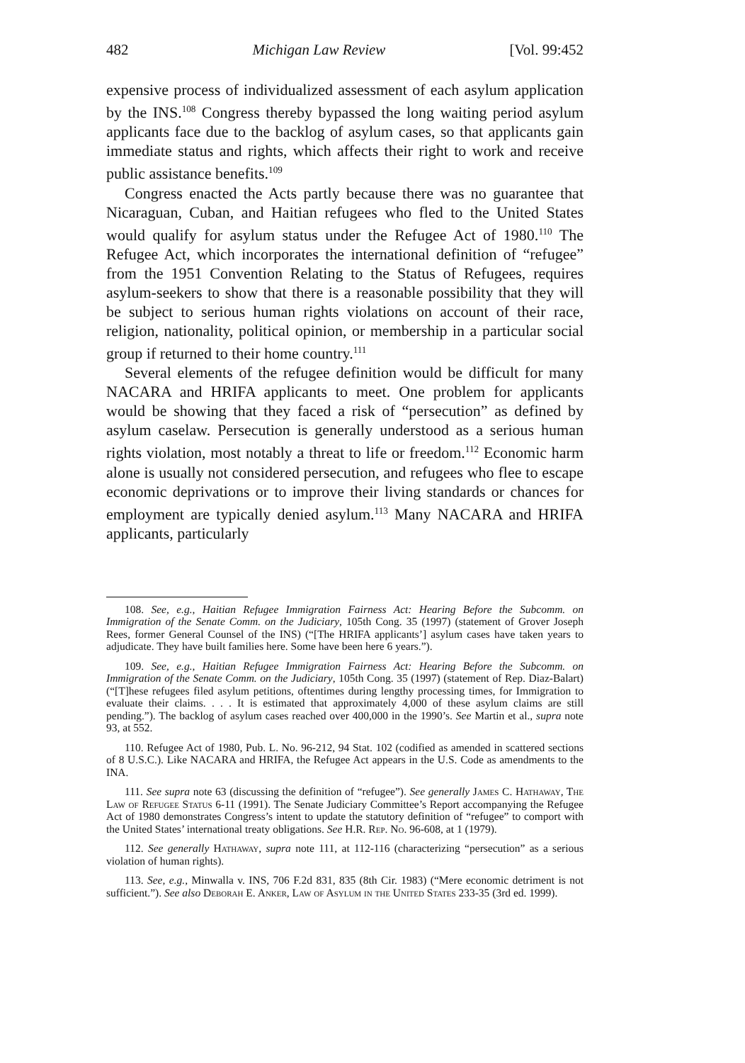482 Michigan Law Review [Vol. 99:452
expensive process of individualized assessment of each asylum application by the INS.<sup>108</sup> Congress thereby bypassed the long waiting period asylum applicants face due to the backlog of asylum cases, so that applicants gain immediate status and rights, which affects their right to work and receive public assistance benefits.<sup>109</sup>
Congress enacted the Acts partly because there was no guarantee that Nicaraguan, Cuban, and Haitian refugees who fled to the United States would qualify for asylum status under the Refugee Act of 1980.<sup>110</sup> The Refugee Act, which incorporates the international definition of “refugee” from the 1951 Convention Relating to the Status of Refugees, requires asylum-seekers to show that there is a reasonable possibility that they will be subject to serious human rights violations on account of their race, religion, nationality, political opinion, or membership in a particular social group if returned to their home country.<sup>111</sup>
Several elements of the refugee definition would be difficult for many NACARA and HRIFA applicants to meet. One problem for applicants would be showing that they faced a risk of “persecution” as defined by asylum caselaw. Persecution is generally understood as a serious human rights violation, most notably a threat to life or freedom.<sup>112</sup> Economic harm alone is usually not considered persecution, and refugees who flee to escape economic deprivations or to improve their living standards or chances for employment are typically denied asylum.<sup>113</sup> Many NACARA and HRIFA applicants, particularly
108. See, e.g., Haitian Refugee Immigration Fairness Act: Hearing Before the Subcomm. on Immigration of the Senate Comm. on the Judiciary, 105th Cong. 35 (1997) (statement of Grover Joseph Rees, former General Counsel of the INS) (“[The HRIFA applicants’] asylum cases have taken years to adjudicate. They have built families here. Some have been here 6 years.”).
109. See, e.g., Haitian Refugee Immigration Fairness Act: Hearing Before the Subcomm. on Immigration of the Senate Comm. on the Judiciary, 105th Cong. 35 (1997) (statement of Rep. Diaz-Balart) (“[T]hese refugees filed asylum petitions, oftentimes during lengthy processing times, for Immigration to evaluate their claims. . . . It is estimated that approximately 4,000 of these asylum claims are still pending.”). The backlog of asylum cases reached over 400,000 in the 1990’s. See Martin et al., supra note 93, at 552.
110. Refugee Act of 1980, Pub. L. No. 96-212, 94 Stat. 102 (codified as amended in scattered sections of 8 U.S.C.). Like NACARA and HRIFA, the Refugee Act appears in the U.S. Code as amendments to the INA.
111. See supra note 63 (discussing the definition of “refugee”). See generally James C. Hathaway, The Law of Refugee Status 6-11 (1991). The Senate Judiciary Committee’s Report accompanying the Refugee Act of 1980 demonstrates Congress’s intent to update the statutory definition of “refugee” to comport with the United States’ international treaty obligations. See H.R. Rep. No. 96-608, at 1 (1979).
112. See generally Hathaway, supra note 111, at 112-116 (characterizing “persecution” as a serious violation of human rights).
113. See, e.g., Minwalla v. INS, 706 F.2d 831, 835 (8th Cir. 1983) (“Mere economic detriment is not sufficient.”). See also Deborah E. Anker, Law of Asylum in the United States 233-35 (3rd ed. 1999).